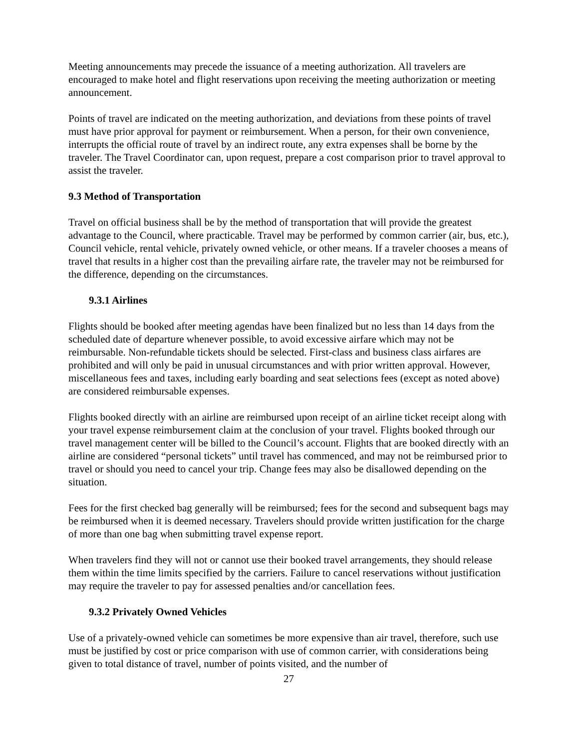Meeting announcements may precede the issuance of a meeting authorization. All travelers are encouraged to make hotel and flight reservations upon receiving the meeting authorization or meeting announcement.
Points of travel are indicated on the meeting authorization, and deviations from these points of travel must have prior approval for payment or reimbursement. When a person, for their own convenience, interrupts the official route of travel by an indirect route, any extra expenses shall be borne by the traveler. The Travel Coordinator can, upon request, prepare a cost comparison prior to travel approval to assist the traveler.
9.3 Method of Transportation
Travel on official business shall be by the method of transportation that will provide the greatest advantage to the Council, where practicable. Travel may be performed by common carrier (air, bus, etc.), Council vehicle, rental vehicle, privately owned vehicle, or other means. If a traveler chooses a means of travel that results in a higher cost than the prevailing airfare rate, the traveler may not be reimbursed for the difference, depending on the circumstances.
9.3.1 Airlines
Flights should be booked after meeting agendas have been finalized but no less than 14 days from the scheduled date of departure whenever possible, to avoid excessive airfare which may not be reimbursable. Non-refundable tickets should be selected. First-class and business class airfares are prohibited and will only be paid in unusual circumstances and with prior written approval. However, miscellaneous fees and taxes, including early boarding and seat selections fees (except as noted above) are considered reimbursable expenses.
Flights booked directly with an airline are reimbursed upon receipt of an airline ticket receipt along with your travel expense reimbursement claim at the conclusion of your travel. Flights booked through our travel management center will be billed to the Council’s account. Flights that are booked directly with an airline are considered “personal tickets” until travel has commenced, and may not be reimbursed prior to travel or should you need to cancel your trip. Change fees may also be disallowed depending on the situation.
Fees for the first checked bag generally will be reimbursed; fees for the second and subsequent bags may be reimbursed when it is deemed necessary. Travelers should provide written justification for the charge of more than one bag when submitting travel expense report.
When travelers find they will not or cannot use their booked travel arrangements, they should release them within the time limits specified by the carriers. Failure to cancel reservations without justification may require the traveler to pay for assessed penalties and/or cancellation fees.
9.3.2 Privately Owned Vehicles
Use of a privately-owned vehicle can sometimes be more expensive than air travel, therefore, such use must be justified by cost or price comparison with use of common carrier, with considerations being given to total distance of travel, number of points visited, and the number of
27